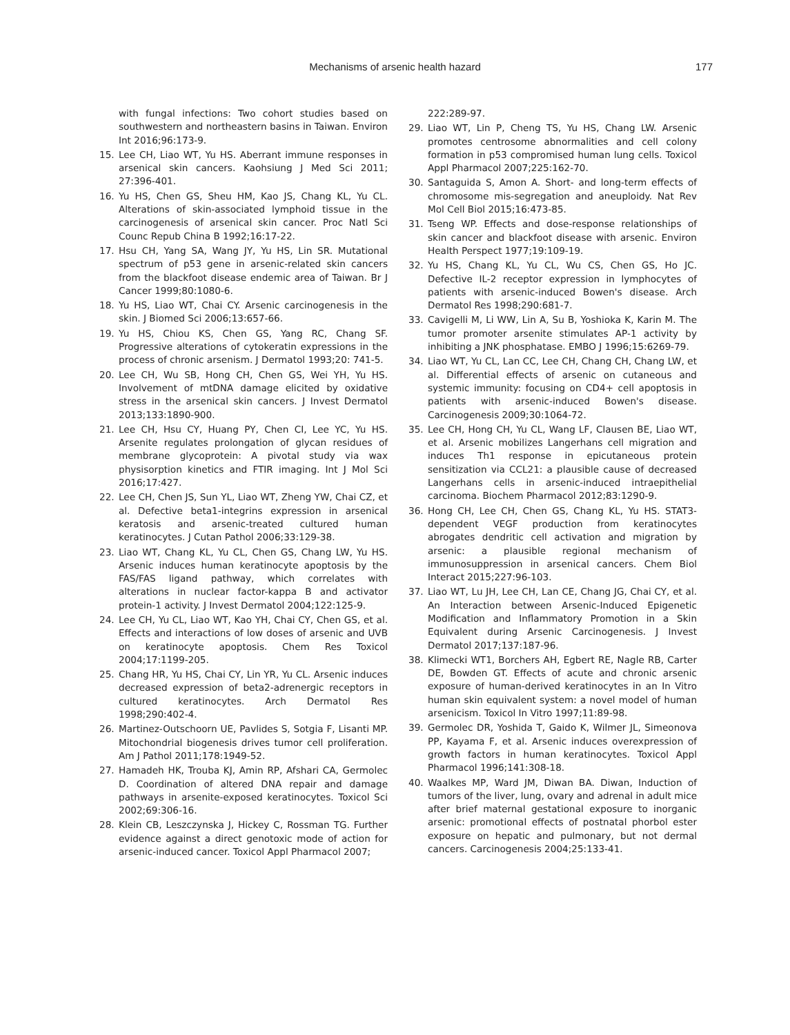Mechanisms of arsenic health hazard 177
with fungal infections: Two cohort studies based on southwestern and northeastern basins in Taiwan. Environ Int 2016;96:173-9.
15. Lee CH, Liao WT, Yu HS. Aberrant immune responses in arsenical skin cancers. Kaohsiung J Med Sci 2011; 27:396-401.
16. Yu HS, Chen GS, Sheu HM, Kao JS, Chang KL, Yu CL. Alterations of skin-associated lymphoid tissue in the carcinogenesis of arsenical skin cancer. Proc Natl Sci Counc Repub China B 1992;16:17-22.
17. Hsu CH, Yang SA, Wang JY, Yu HS, Lin SR. Mutational spectrum of p53 gene in arsenic-related skin cancers from the blackfoot disease endemic area of Taiwan. Br J Cancer 1999;80:1080-6.
18. Yu HS, Liao WT, Chai CY. Arsenic carcinogenesis in the skin. J Biomed Sci 2006;13:657-66.
19. Yu HS, Chiou KS, Chen GS, Yang RC, Chang SF. Progressive alterations of cytokeratin expressions in the process of chronic arsenism. J Dermatol 1993;20: 741-5.
20. Lee CH, Wu SB, Hong CH, Chen GS, Wei YH, Yu HS. Involvement of mtDNA damage elicited by oxidative stress in the arsenical skin cancers. J Invest Dermatol 2013;133:1890-900.
21. Lee CH, Hsu CY, Huang PY, Chen CI, Lee YC, Yu HS. Arsenite regulates prolongation of glycan residues of membrane glycoprotein: A pivotal study via wax physisorption kinetics and FTIR imaging. Int J Mol Sci 2016;17:427.
22. Lee CH, Chen JS, Sun YL, Liao WT, Zheng YW, Chai CZ, et al. Defective beta1-integrins expression in arsenical keratosis and arsenic-treated cultured human keratinocytes. J Cutan Pathol 2006;33:129-38.
23. Liao WT, Chang KL, Yu CL, Chen GS, Chang LW, Yu HS. Arsenic induces human keratinocyte apoptosis by the FAS/FAS ligand pathway, which correlates with alterations in nuclear factor-kappa B and activator protein-1 activity. J Invest Dermatol 2004;122:125-9.
24. Lee CH, Yu CL, Liao WT, Kao YH, Chai CY, Chen GS, et al. Effects and interactions of low doses of arsenic and UVB on keratinocyte apoptosis. Chem Res Toxicol 2004;17:1199-205.
25. Chang HR, Yu HS, Chai CY, Lin YR, Yu CL. Arsenic induces decreased expression of beta2-adrenergic receptors in cultured keratinocytes. Arch Dermatol Res 1998;290:402-4.
26. Martinez-Outschoorn UE, Pavlides S, Sotgia F, Lisanti MP. Mitochondrial biogenesis drives tumor cell proliferation. Am J Pathol 2011;178:1949-52.
27. Hamadeh HK, Trouba KJ, Amin RP, Afshari CA, Germolec D. Coordination of altered DNA repair and damage pathways in arsenite-exposed keratinocytes. Toxicol Sci 2002;69:306-16.
28. Klein CB, Leszczynska J, Hickey C, Rossman TG. Further evidence against a direct genotoxic mode of action for arsenic-induced cancer. Toxicol Appl Pharmacol 2007;
222:289-97.
29. Liao WT, Lin P, Cheng TS, Yu HS, Chang LW. Arsenic promotes centrosome abnormalities and cell colony formation in p53 compromised human lung cells. Toxicol Appl Pharmacol 2007;225:162-70.
30. Santaguida S, Amon A. Short- and long-term effects of chromosome mis-segregation and aneuploidy. Nat Rev Mol Cell Biol 2015;16:473-85.
31. Tseng WP. Effects and dose-response relationships of skin cancer and blackfoot disease with arsenic. Environ Health Perspect 1977;19:109-19.
32. Yu HS, Chang KL, Yu CL, Wu CS, Chen GS, Ho JC. Defective IL-2 receptor expression in lymphocytes of patients with arsenic-induced Bowen's disease. Arch Dermatol Res 1998;290:681-7.
33. Cavigelli M, Li WW, Lin A, Su B, Yoshioka K, Karin M. The tumor promoter arsenite stimulates AP-1 activity by inhibiting a JNK phosphatase. EMBO J 1996;15:6269-79.
34. Liao WT, Yu CL, Lan CC, Lee CH, Chang CH, Chang LW, et al. Differential effects of arsenic on cutaneous and systemic immunity: focusing on CD4+ cell apoptosis in patients with arsenic-induced Bowen's disease. Carcinogenesis 2009;30:1064-72.
35. Lee CH, Hong CH, Yu CL, Wang LF, Clausen BE, Liao WT, et al. Arsenic mobilizes Langerhans cell migration and induces Th1 response in epicutaneous protein sensitization via CCL21: a plausible cause of decreased Langerhans cells in arsenic-induced intraepithelial carcinoma. Biochem Pharmacol 2012;83:1290-9.
36. Hong CH, Lee CH, Chen GS, Chang KL, Yu HS. STAT3-dependent VEGF production from keratinocytes abrogates dendritic cell activation and migration by arsenic: a plausible regional mechanism of immunosuppression in arsenical cancers. Chem Biol Interact 2015;227:96-103.
37. Liao WT, Lu JH, Lee CH, Lan CE, Chang JG, Chai CY, et al. An Interaction between Arsenic-Induced Epigenetic Modification and Inflammatory Promotion in a Skin Equivalent during Arsenic Carcinogenesis. J Invest Dermatol 2017;137:187-96.
38. Klimecki WT1, Borchers AH, Egbert RE, Nagle RB, Carter DE, Bowden GT. Effects of acute and chronic arsenic exposure of human-derived keratinocytes in an In Vitro human skin equivalent system: a novel model of human arsenicism. Toxicol In Vitro 1997;11:89-98.
39. Germolec DR, Yoshida T, Gaido K, Wilmer JL, Simeonova PP, Kayama F, et al. Arsenic induces overexpression of growth factors in human keratinocytes. Toxicol Appl Pharmacol 1996;141:308-18.
40. Waalkes MP, Ward JM, Diwan BA. Diwan, Induction of tumors of the liver, lung, ovary and adrenal in adult mice after brief maternal gestational exposure to inorganic arsenic: promotional effects of postnatal phorbol ester exposure on hepatic and pulmonary, but not dermal cancers. Carcinogenesis 2004;25:133-41.